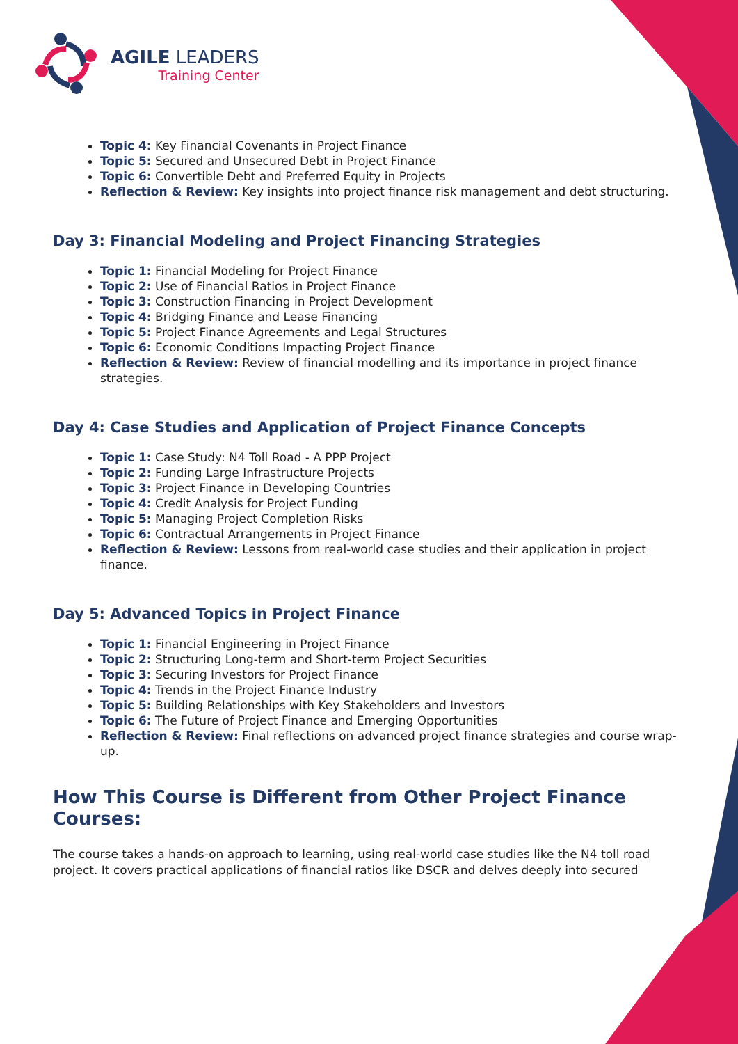AGILE LEADERS
Training Center
Topic 4: Key Financial Covenants in Project Finance
Topic 5: Secured and Unsecured Debt in Project Finance
Topic 6: Convertible Debt and Preferred Equity in Projects
Reflection & Review: Key insights into project finance risk management and debt structuring.
Day 3: Financial Modeling and Project Financing Strategies
Topic 1: Financial Modeling for Project Finance
Topic 2: Use of Financial Ratios in Project Finance
Topic 3: Construction Financing in Project Development
Topic 4: Bridging Finance and Lease Financing
Topic 5: Project Finance Agreements and Legal Structures
Topic 6: Economic Conditions Impacting Project Finance
Reflection & Review: Review of financial modelling and its importance in project finance strategies.
Day 4: Case Studies and Application of Project Finance Concepts
Topic 1: Case Study: N4 Toll Road - A PPP Project
Topic 2: Funding Large Infrastructure Projects
Topic 3: Project Finance in Developing Countries
Topic 4: Credit Analysis for Project Funding
Topic 5: Managing Project Completion Risks
Topic 6: Contractual Arrangements in Project Finance
Reflection & Review: Lessons from real-world case studies and their application in project finance.
Day 5: Advanced Topics in Project Finance
Topic 1: Financial Engineering in Project Finance
Topic 2: Structuring Long-term and Short-term Project Securities
Topic 3: Securing Investors for Project Finance
Topic 4: Trends in the Project Finance Industry
Topic 5: Building Relationships with Key Stakeholders and Investors
Topic 6: The Future of Project Finance and Emerging Opportunities
Reflection & Review: Final reflections on advanced project finance strategies and course wrap-up.
How This Course is Different from Other Project Finance Courses:
The course takes a hands-on approach to learning, using real-world case studies like the N4 toll road project. It covers practical applications of financial ratios like DSCR and delves deeply into secured